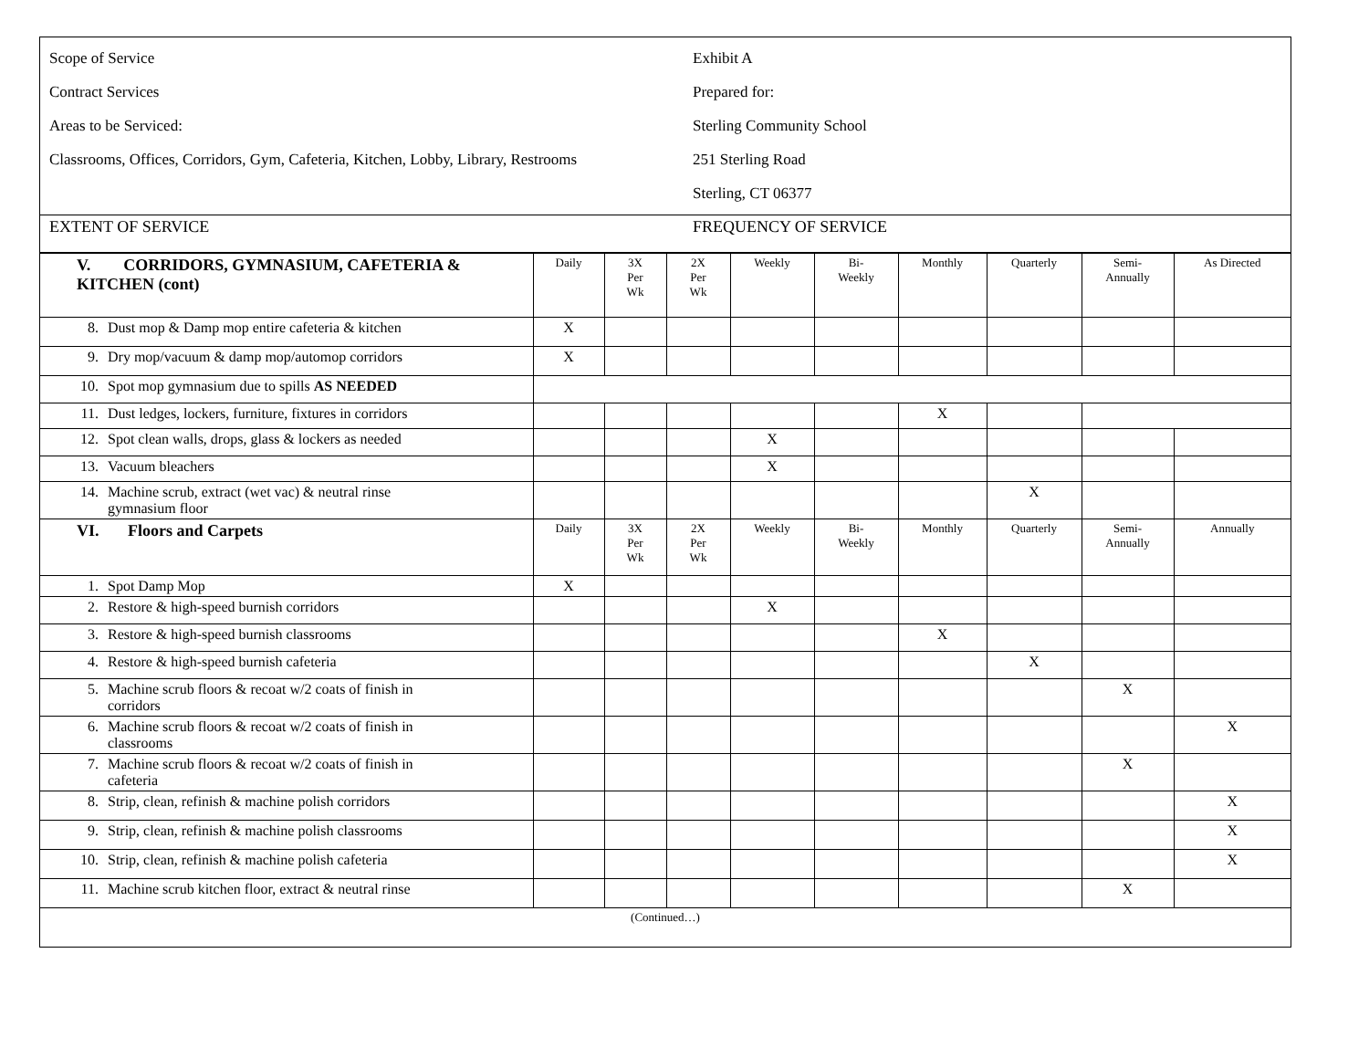Scope of Service
Contract Services
Areas to be Serviced:
Classrooms, Offices, Corridors, Gym, Cafeteria, Kitchen, Lobby, Library, Restrooms
Exhibit A
Prepared for:
Sterling Community School
251 Sterling Road
Sterling, CT 06377
EXTENT OF SERVICE FREQUENCY OF SERVICE
| V. CORRIDORS, GYMNASIUM, CAFETERIA & KITCHEN (cont) | Daily | 3X Per Wk | 2X Per Wk | Weekly | Bi- Weekly | Monthly | Quarterly | Semi- Annually | As Directed |
| 8. Dust mop & Damp mop entire cafeteria & kitchen | X | | | | | | | | |
| 9. Dry mop/vacuum & damp mop/automop corridors | X | | | | | | | | |
| 10. Spot mop gymnasium due to spills AS NEEDED | | | | | | | | | |
| 11. Dust ledges, lockers, furniture, fixtures in corridors | | | | | | X | | | |
| 12. Spot clean walls, drops, glass & lockers as needed | | | | X | | | | | |
| 13. Vacuum bleachers | | | | X | | | | | |
| 14. Machine scrub, extract (wet vac) & neutral rinse gymnasium floor | | | | | | | X | | |
| VI. Floors and Carpets | Daily | 3X Per Wk | 2X Per Wk | Weekly | Bi- Weekly | Monthly | Quarterly | Semi- Annually | Annually |
| 1. Spot Damp Mop | X | | | | | | | | |
| 2. Restore & high-speed burnish corridors | | | | X | | | | | |
| 3. Restore & high-speed burnish classrooms | | | | | | X | | | |
| 4. Restore & high-speed burnish cafeteria | | | | | | | X | | |
| 5. Machine scrub floors & recoat w/2 coats of finish in corridors | | | | | | | | X | |
| 6. Machine scrub floors & recoat w/2 coats of finish in classrooms | | | | | | | | | X |
| 7. Machine scrub floors & recoat w/2 coats of finish in cafeteria | | | | | | | | X | |
| 8. Strip, clean, refinish & machine polish corridors | | | | | | | | | X |
| 9. Strip, clean, refinish & machine polish classrooms | | | | | | | | | X |
| 10. Strip, clean, refinish & machine polish cafeteria | | | | | | | | | X |
| 11. Machine scrub kitchen floor, extract & neutral rinse | | | | | | | | X | |
(Continued…)